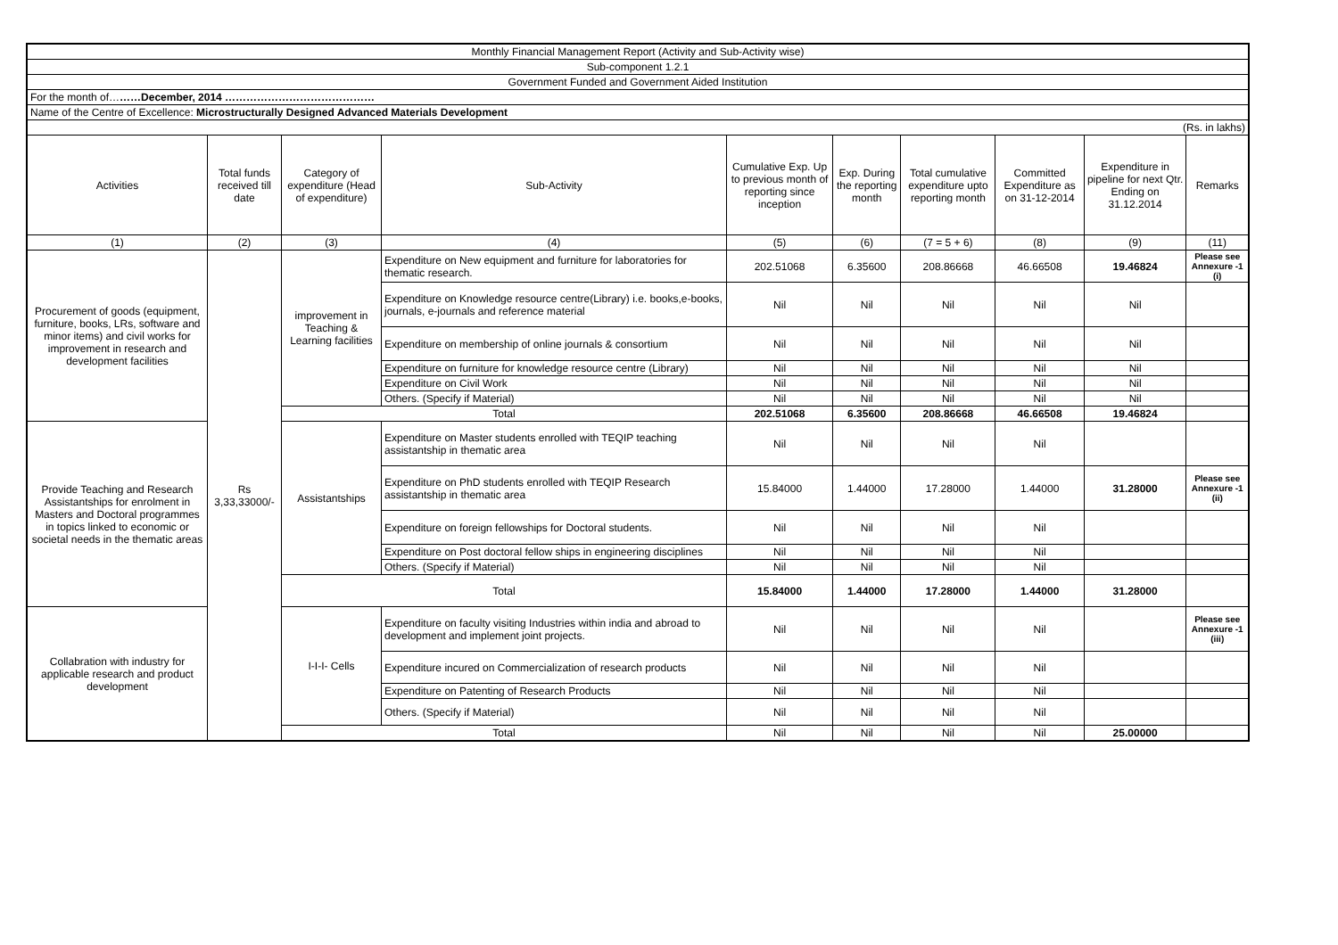| Monthly Financial Management Report (Activity and Sub-Activity wise) | | | | | | | | | |
| Sub-component 1.2.1 | | | | | | | | | |
| Government Funded and Government Aided Institution | | | | | | | | | |
| For the month of… ……December, 2014 …………………………………… | | | | | | | | | |
| Name of the Centre of Excellence: Microstructurally Designed Advanced Materials Development | | | | | | | | | |
| (Rs. in lakhs) | | | | | | | | | |
| Activities | Total funds received till date | Category of expenditure (Head of expenditure) | Sub-Activity | Cumulative Exp. Up to previous month of reporting since inception | Exp. During the reporting month | Total cumulative expenditure upto reporting month | Committed Expenditure as on 31-12-2014 | Expenditure in pipeline for next Qtr. Ending on 31.12.2014 | Remarks |
| (1) | (2) | (3) | (4) | (5) | (6) | (7 = 5 + 6) | (8) | (9) | (11) |
| Procurement of goods (equipment, furniture, books, LRs, software and minor items) and civil works for improvement in research and development facilities | Rs 3,33,33000/- | improvement in Teaching & Learning facilities | Expenditure on New equipment and furniture for laboratories for thematic research. | 202.51068 | 6.35600 | 208.86668 | 46.66508 | 19.46824 | Please see Annexure -1 (i) |
| | | | Expenditure on Knowledge resource centre(Library) i.e. books,e-books, journals, e-journals and reference material | Nil | Nil | Nil | Nil | Nil | |
| | | | Expenditure on membership of online journals & consortium | Nil | Nil | Nil | Nil | Nil | |
| | | | Expenditure on furniture for knowledge resource centre (Library) | Nil | Nil | Nil | Nil | Nil | |
| | | | Expenditure on Civil Work | Nil | Nil | Nil | Nil | Nil | |
| | | | Others. (Specify if Material) | Nil | Nil | Nil | Nil | Nil | |
| | | Total | | 202.51068 | 6.35600 | 208.86668 | 46.66508 | 19.46824 | |
| Provide Teaching and Research Assistantships for enrolment in Masters and Doctoral programmes in topics linked to economic or societal needs in the thematic areas | | Assistantships | Expenditure on Master students enrolled with TEQIP teaching assistantship in thematic area | Nil | Nil | Nil | Nil | | |
| | | | Expenditure on PhD students enrolled with TEQIP Research assistantship in thematic area | 15.84000 | 1.44000 | 17.28000 | 1.44000 | 31.28000 | Please see Annexure -1 (ii) |
| | | | Expenditure on foreign fellowships for Doctoral students. | Nil | Nil | Nil | Nil | | |
| | | | Expenditure on Post doctoral fellow ships in engineering disciplines | Nil | Nil | Nil | Nil | | |
| | | | Others. (Specify if Material) | Nil | Nil | Nil | Nil | | |
| | | Total | | 15.84000 | 1.44000 | 17.28000 | 1.44000 | 31.28000 | |
| Collabration with industry for applicable research and product development | | I-I-I- Cells | Expenditure on faculty visiting Industries within india and abroad to development and implement joint projects. | Nil | Nil | Nil | Nil | | Please see Annexure -1 (iii) |
| | | | Expenditure incured on Commercialization of research products | Nil | Nil | Nil | Nil | | |
| | | | Expenditure on Patenting of Research Products | Nil | Nil | Nil | Nil | | |
| | | | Others. (Specify if Material) | Nil | Nil | Nil | Nil | | |
| | | Total | | Nil | Nil | Nil | Nil | 25.00000 | |